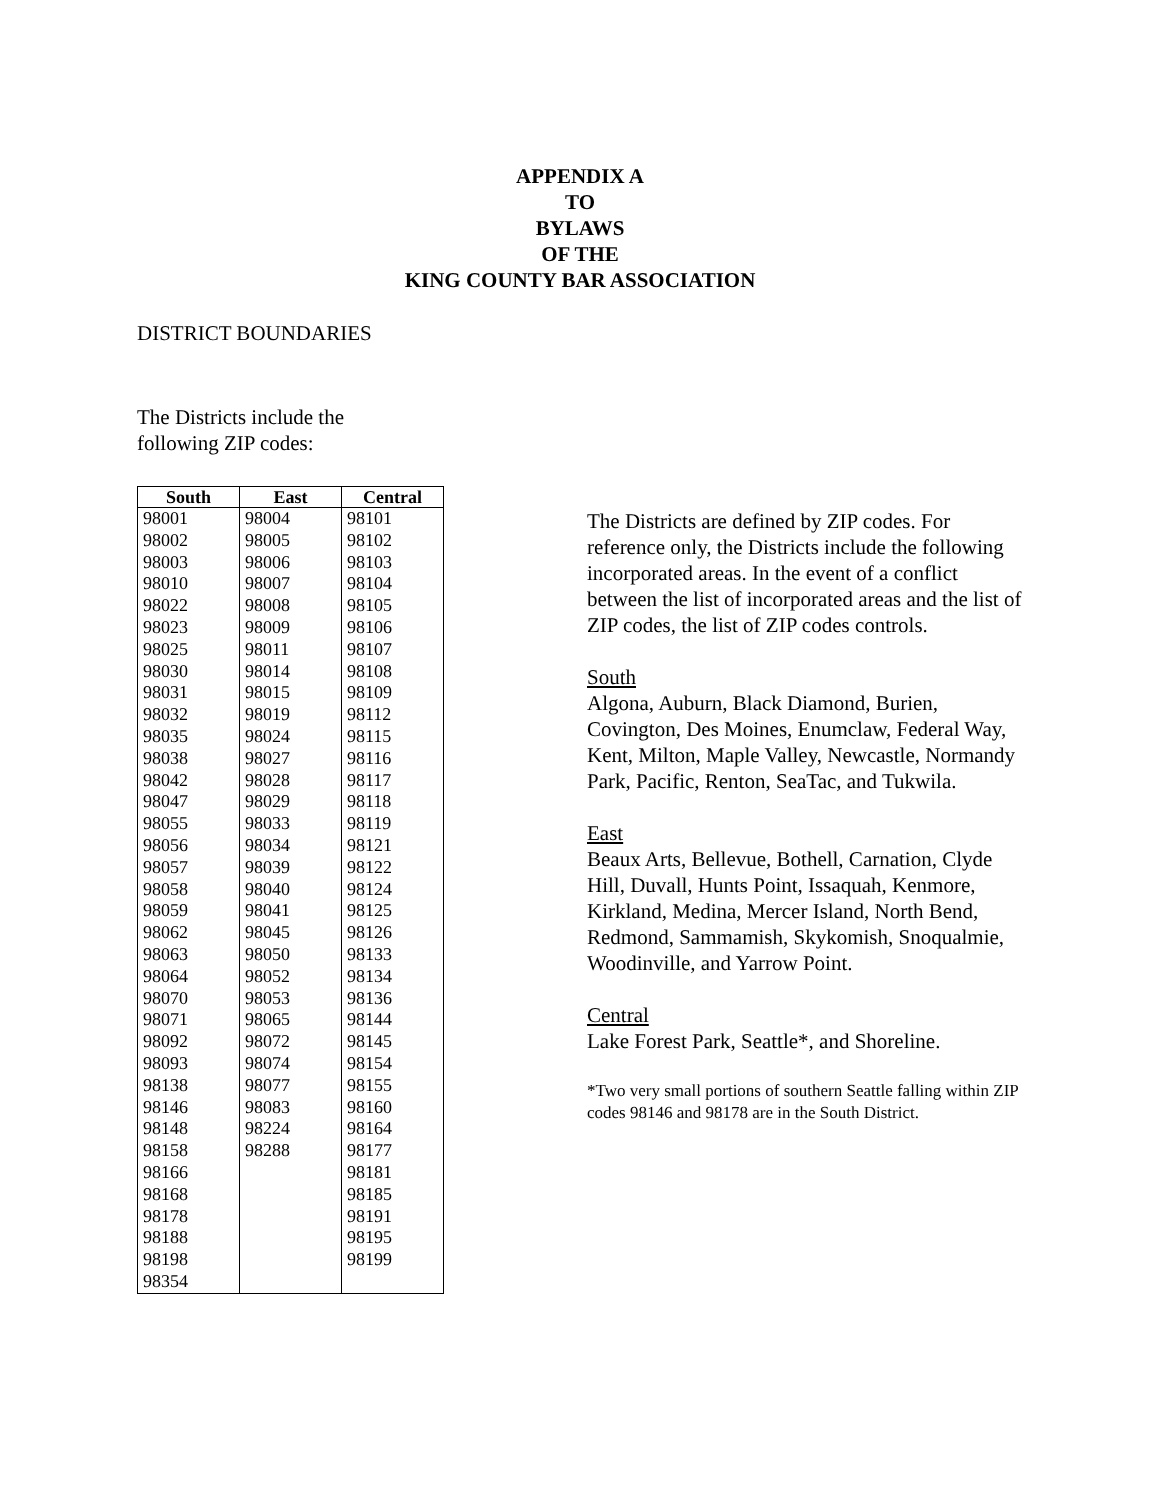APPENDIX A
TO
BYLAWS
OF THE
KING COUNTY BAR ASSOCIATION
DISTRICT BOUNDARIES
The Districts include the
following ZIP codes:
| South | East | Central |
| --- | --- | --- |
| 98001 | 98004 | 98101 |
| 98002 | 98005 | 98102 |
| 98003 | 98006 | 98103 |
| 98010 | 98007 | 98104 |
| 98022 | 98008 | 98105 |
| 98023 | 98009 | 98106 |
| 98025 | 98011 | 98107 |
| 98030 | 98014 | 98108 |
| 98031 | 98015 | 98109 |
| 98032 | 98019 | 98112 |
| 98035 | 98024 | 98115 |
| 98038 | 98027 | 98116 |
| 98042 | 98028 | 98117 |
| 98047 | 98029 | 98118 |
| 98055 | 98033 | 98119 |
| 98056 | 98034 | 98121 |
| 98057 | 98039 | 98122 |
| 98058 | 98040 | 98124 |
| 98059 | 98041 | 98125 |
| 98062 | 98045 | 98126 |
| 98063 | 98050 | 98133 |
| 98064 | 98052 | 98134 |
| 98070 | 98053 | 98136 |
| 98071 | 98065 | 98144 |
| 98092 | 98072 | 98145 |
| 98093 | 98074 | 98154 |
| 98138 | 98077 | 98155 |
| 98146 | 98083 | 98160 |
| 98148 | 98224 | 98164 |
| 98158 | 98288 | 98177 |
| 98166 | | 98181 |
| 98168 | | 98185 |
| 98178 | | 98191 |
| 98188 | | 98195 |
| 98198 | | 98199 |
| 98354 | | |
The Districts are defined by ZIP codes. For reference only, the Districts include the following incorporated areas. In the event of a conflict between the list of incorporated areas and the list of ZIP codes, the list of ZIP codes controls.
South
Algona, Auburn, Black Diamond, Burien, Covington, Des Moines, Enumclaw, Federal Way, Kent, Milton, Maple Valley, Newcastle, Normandy Park, Pacific, Renton, SeaTac, and Tukwila.
East
Beaux Arts, Bellevue, Bothell, Carnation, Clyde Hill, Duvall, Hunts Point, Issaquah, Kenmore, Kirkland, Medina, Mercer Island, North Bend, Redmond, Sammamish, Skykomish, Snoqualmie, Woodinville, and Yarrow Point.
Central
Lake Forest Park, Seattle*, and Shoreline.
*Two very small portions of southern Seattle falling within ZIP codes 98146 and 98178 are in the South District.